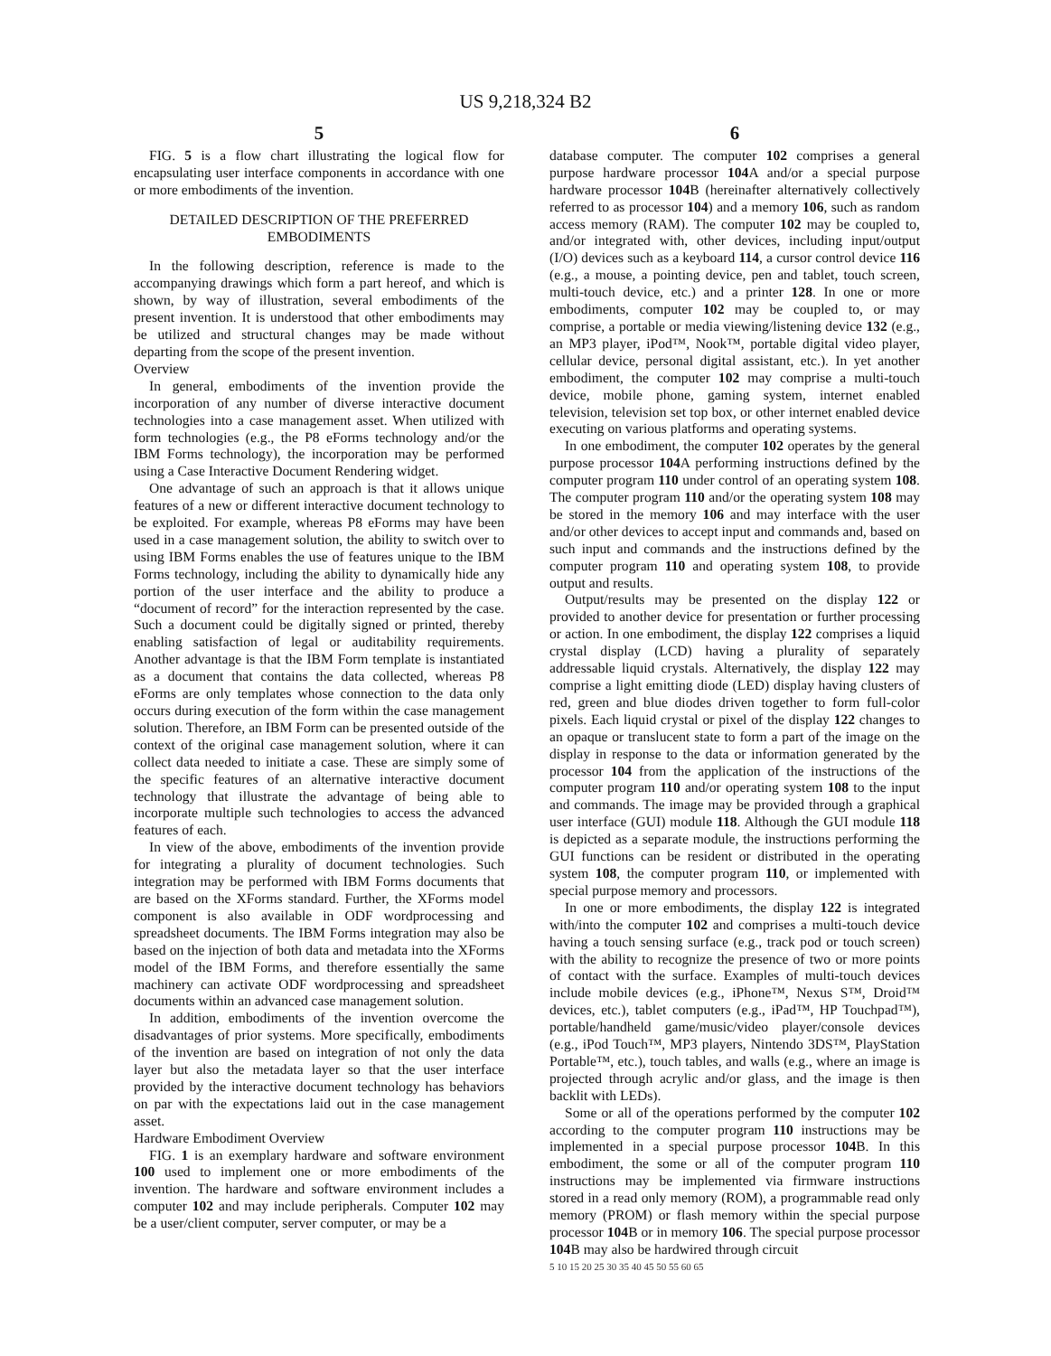US 9,218,324 B2
5
FIG. 5 is a flow chart illustrating the logical flow for encapsulating user interface components in accordance with one or more embodiments of the invention.
DETAILED DESCRIPTION OF THE PREFERRED EMBODIMENTS
In the following description, reference is made to the accompanying drawings which form a part hereof, and which is shown, by way of illustration, several embodiments of the present invention. It is understood that other embodiments may be utilized and structural changes may be made without departing from the scope of the present invention.
Overview
In general, embodiments of the invention provide the incorporation of any number of diverse interactive document technologies into a case management asset. When utilized with form technologies (e.g., the P8 eForms technology and/or the IBM Forms technology), the incorporation may be performed using a Case Interactive Document Rendering widget.
One advantage of such an approach is that it allows unique features of a new or different interactive document technology to be exploited. For example, whereas P8 eForms may have been used in a case management solution, the ability to switch over to using IBM Forms enables the use of features unique to the IBM Forms technology, including the ability to dynamically hide any portion of the user interface and the ability to produce a “document of record” for the interaction represented by the case. Such a document could be digitally signed or printed, thereby enabling satisfaction of legal or auditability requirements. Another advantage is that the IBM Form template is instantiated as a document that contains the data collected, whereas P8 eForms are only templates whose connection to the data only occurs during execution of the form within the case management solution. Therefore, an IBM Form can be presented outside of the context of the original case management solution, where it can collect data needed to initiate a case. These are simply some of the specific features of an alternative interactive document technology that illustrate the advantage of being able to incorporate multiple such technologies to access the advanced features of each.
In view of the above, embodiments of the invention provide for integrating a plurality of document technologies. Such integration may be performed with IBM Forms documents that are based on the XForms standard. Further, the XForms model component is also available in ODF wordprocessing and spreadsheet documents. The IBM Forms integration may also be based on the injection of both data and metadata into the XForms model of the IBM Forms, and therefore essentially the same machinery can activate ODF wordprocessing and spreadsheet documents within an advanced case management solution.
In addition, embodiments of the invention overcome the disadvantages of prior systems. More specifically, embodiments of the invention are based on integration of not only the data layer but also the metadata layer so that the user interface provided by the interactive document technology has behaviors on par with the expectations laid out in the case management asset.
Hardware Embodiment Overview
FIG. 1 is an exemplary hardware and software environment 100 used to implement one or more embodiments of the invention. The hardware and software environment includes a computer 102 and may include peripherals. Computer 102 may be a user/client computer, server computer, or may be a
6
database computer. The computer 102 comprises a general purpose hardware processor 104 A and/or a special purpose hardware processor 104 B (hereinafter alternatively collectively referred to as processor 104) and a memory 106, such as random access memory (RAM). The computer 102 may be coupled to, and/or integrated with, other devices, including input/output (I/O) devices such as a keyboard 114, a cursor control device 116 (e.g., a mouse, a pointing device, pen and tablet, touch screen, multi-touch device, etc.) and a printer 128. In one or more embodiments, computer 102 may be coupled to, or may comprise, a portable or media viewing/listening device 132 (e.g., an MP3 player, iPod™, Nook™, portable digital video player, cellular device, personal digital assistant, etc.). In yet another embodiment, the computer 102 may comprise a multi-touch device, mobile phone, gaming system, internet enabled television, television set top box, or other internet enabled device executing on various platforms and operating systems.
In one embodiment, the computer 102 operates by the general purpose processor 104 A performing instructions defined by the computer program 110 under control of an operating system 108. The computer program 110 and/or the operating system 108 may be stored in the memory 106 and may interface with the user and/or other devices to accept input and commands and, based on such input and commands and the instructions defined by the computer program 110 and operating system 108, to provide output and results.
Output/results may be presented on the display 122 or provided to another device for presentation or further processing or action. In one embodiment, the display 122 comprises a liquid crystal display (LCD) having a plurality of separately addressable liquid crystals. Alternatively, the display 122 may comprise a light emitting diode (LED) display having clusters of red, green and blue diodes driven together to form full-color pixels. Each liquid crystal or pixel of the display 122 changes to an opaque or translucent state to form a part of the image on the display in response to the data or information generated by the processor 104 from the application of the instructions of the computer program 110 and/or operating system 108 to the input and commands. The image may be provided through a graphical user interface (GUI) module 118. Although the GUI module 118 is depicted as a separate module, the instructions performing the GUI functions can be resident or distributed in the operating system 108, the computer program 110, or implemented with special purpose memory and processors.
In one or more embodiments, the display 122 is integrated with/into the computer 102 and comprises a multi-touch device having a touch sensing surface (e.g., track pod or touch screen) with the ability to recognize the presence of two or more points of contact with the surface. Examples of multi-touch devices include mobile devices (e.g., iPhone™, Nexus S™, Droid™ devices, etc.), tablet computers (e.g., iPad™, HP Touchpad™), portable/handheld game/music/video player/console devices (e.g., iPod Touch™, MP3 players, Nintendo 3DS™, PlayStation Portable™, etc.), touch tables, and walls (e.g., where an image is projected through acrylic and/or glass, and the image is then backlit with LEDs).
Some or all of the operations performed by the computer 102 according to the computer program 110 instructions may be implemented in a special purpose processor 104 B. In this embodiment, the some or all of the computer program 110 instructions may be implemented via firmware instructions stored in a read only memory (ROM), a programmable read only memory (PROM) or flash memory within the special purpose processor 104 B or in memory 106. The special purpose processor 104 B may also be hardwired through circuit
5 10 15 20 25 30 35 40 45 50 55 60 65